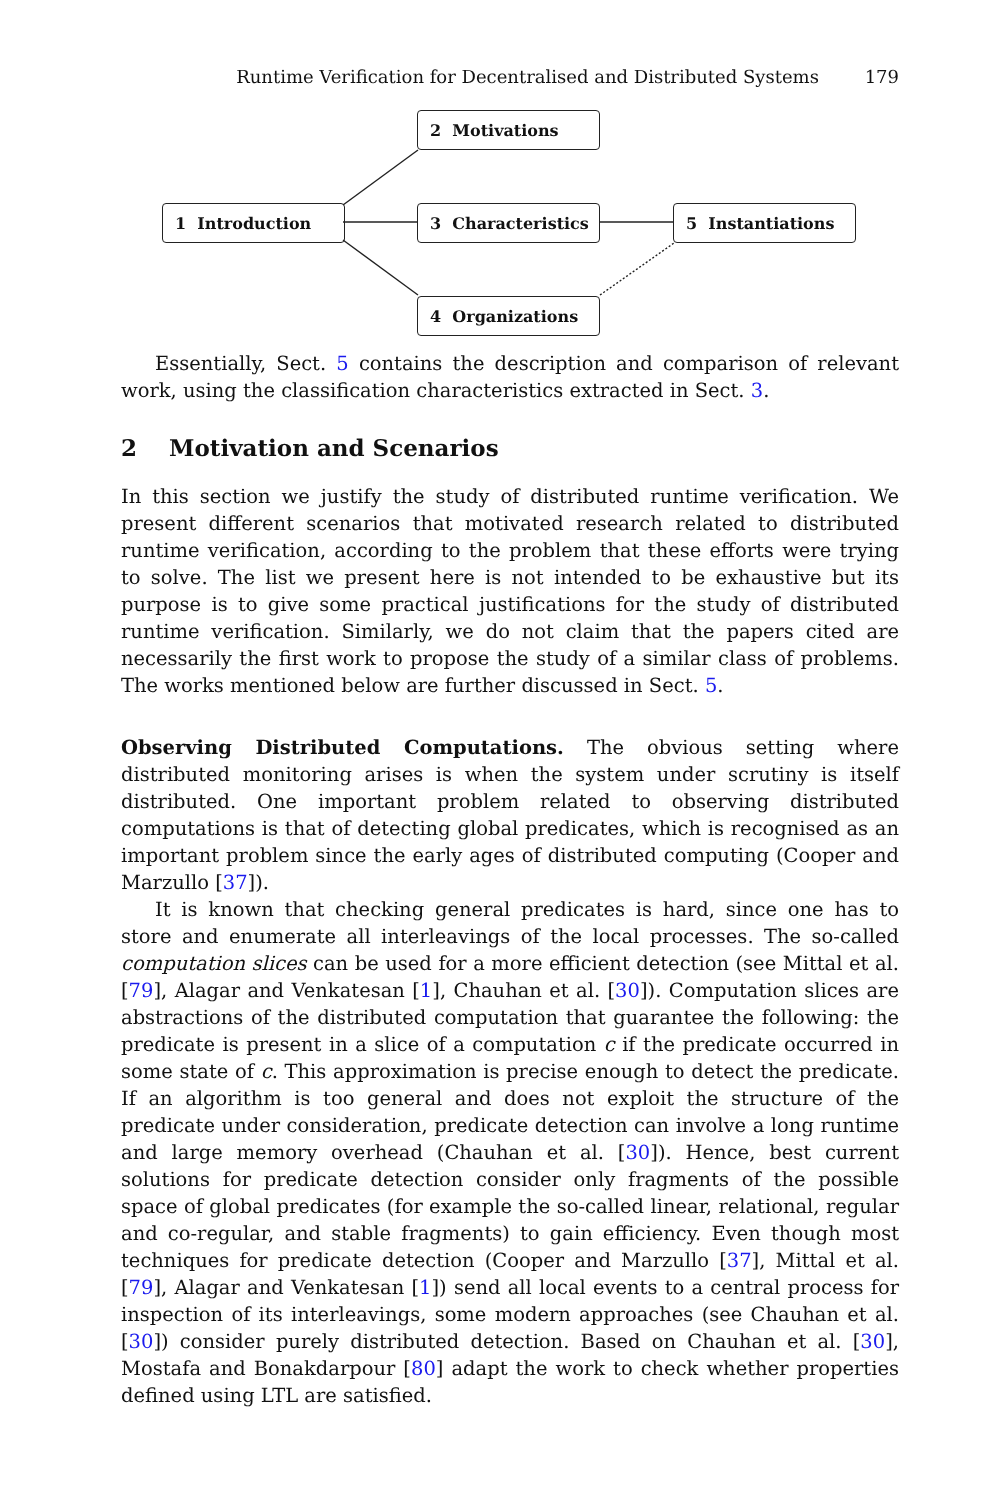Runtime Verification for Decentralised and Distributed Systems 179
1 Introduction
2 Motivations
3 Characteristics 5 Instantiations
4 Organizations
Essentially, Sect. 5 contains the description and comparison of relevant work, using the classification characteristics extracted in Sect. 3.
2 Motivation and Scenarios
In this section we justify the study of distributed runtime verification. We present different scenarios that motivated research related to distributed runtime verification, according to the problem that these efforts were trying to solve. The list we present here is not intended to be exhaustive but its purpose is to give some practical justifications for the study of distributed runtime verification. Similarly, we do not claim that the papers cited are necessarily the first work to propose the study of a similar class of problems. The works mentioned below are further discussed in Sect. 5.
Observing Distributed Computations. The obvious setting where distributed monitoring arises is when the system under scrutiny is itself distributed. One important problem related to observing distributed computations is that of detecting global predicates, which is recognised as an important problem since the early ages of distributed computing (Cooper and Marzullo [37]).
It is known that checking general predicates is hard, since one has to store and enumerate all interleavings of the local processes. The so-called computation slices can be used for a more efficient detection (see Mittal et al. [79], Alagar and Venkatesan [1], Chauhan et al. [30]). Computation slices are abstractions of the distributed computation that guarantee the following: the predicate is present in a slice of a computation c if the predicate occurred in some state of c. This approximation is precise enough to detect the predicate. If an algorithm is too general and does not exploit the structure of the predicate under consideration, predicate detection can involve a long runtime and large memory overhead (Chauhan et al. [30]). Hence, best current solutions for predicate detection consider only fragments of the possible space of global predicates (for example the so-called linear, relational, regular and co-regular, and stable fragments) to gain efficiency. Even though most techniques for predicate detection (Cooper and Marzullo [37], Mittal et al. [79], Alagar and Venkatesan [1]) send all local events to a central process for inspection of its interleavings, some modern approaches (see Chauhan et al. [30]) consider purely distributed detection. Based on Chauhan et al. [30], Mostafa and Bonakdarpour [80] adapt the work to check whether properties defined using LTL are satisfied.